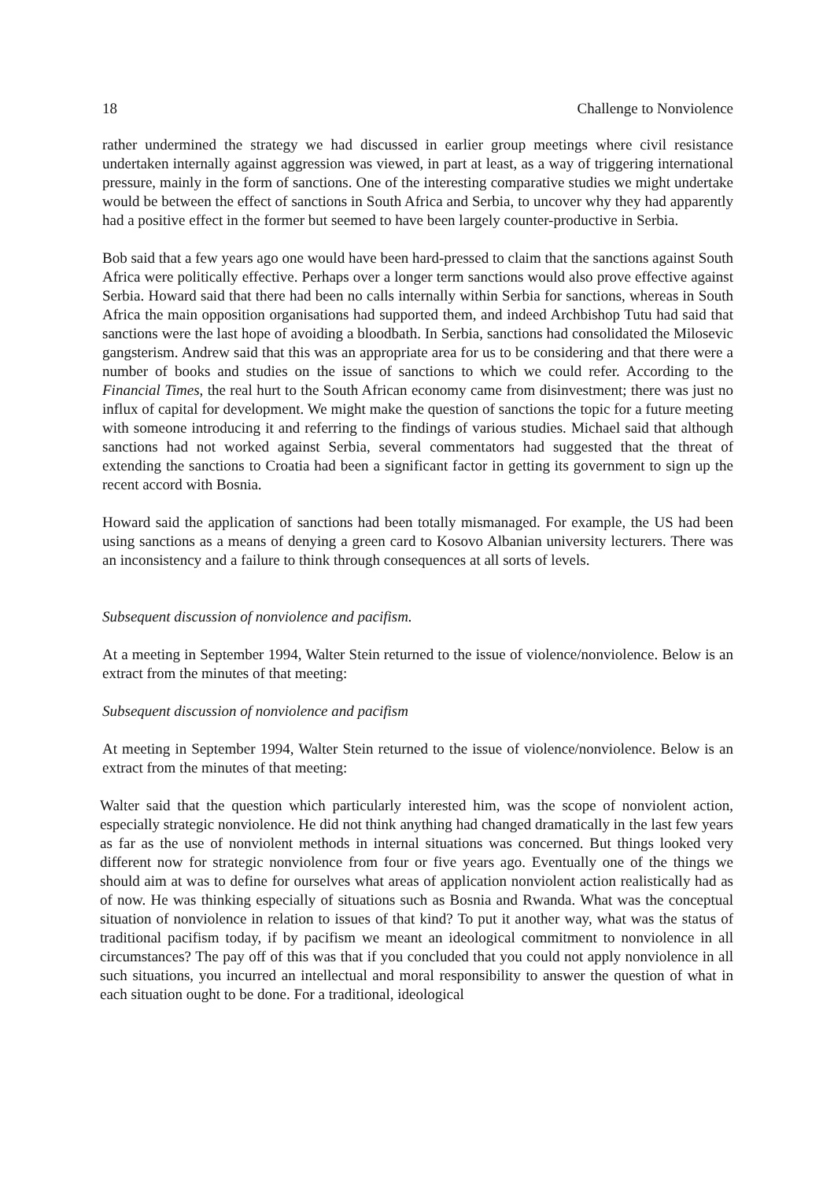18 Challenge to Nonviolence
rather undermined the strategy we had discussed in earlier group meetings where civil resistance undertaken internally against aggression was viewed, in part at least, as a way of triggering international pressure, mainly in the form of sanctions. One of the interesting comparative studies we might undertake would be between the effect of sanctions in South Africa and Serbia, to uncover why they had apparently had a positive effect in the former but seemed to have been largely counter-productive in Serbia.
Bob said that a few years ago one would have been hard-pressed to claim that the sanctions against South Africa were politically effective. Perhaps over a longer term sanctions would also prove effective against Serbia. Howard said that there had been no calls internally within Serbia for sanctions, whereas in South Africa the main opposition organisations had supported them, and indeed Archbishop Tutu had said that sanctions were the last hope of avoiding a bloodbath. In Serbia, sanctions had consolidated the Milosevic gangsterism. Andrew said that this was an appropriate area for us to be considering and that there were a number of books and studies on the issue of sanctions to which we could refer. According to the Financial Times, the real hurt to the South African economy came from disinvestment; there was just no influx of capital for development. We might make the question of sanctions the topic for a future meeting with someone introducing it and referring to the findings of various studies. Michael said that although sanctions had not worked against Serbia, several commentators had suggested that the threat of extending the sanctions to Croatia had been a significant factor in getting its government to sign up the recent accord with Bosnia.
Howard said the application of sanctions had been totally mismanaged. For example, the US had been using sanctions as a means of denying a green card to Kosovo Albanian university lecturers. There was an inconsistency and a failure to think through consequences at all sorts of levels.
Subsequent discussion of nonviolence and pacifism.
At a meeting in September 1994, Walter Stein returned to the issue of violence/nonviolence. Below is an extract from the minutes of that meeting:
Subsequent discussion of nonviolence and pacifism
At meeting in September 1994, Walter Stein returned to the issue of violence/nonviolence. Below is an extract from the minutes of that meeting:
Walter said that the question which particularly interested him, was the scope of nonviolent action, especially strategic nonviolence. He did not think anything had changed dramatically in the last few years as far as the use of nonviolent methods in internal situations was concerned. But things looked very different now for strategic nonviolence from four or five years ago. Eventually one of the things we should aim at was to define for ourselves what areas of application nonviolent action realistically had as of now. He was thinking especially of situations such as Bosnia and Rwanda. What was the conceptual situation of nonviolence in relation to issues of that kind? To put it another way, what was the status of traditional pacifism today, if by pacifism we meant an ideological commitment to nonviolence in all circumstances? The pay off of this was that if you concluded that you could not apply nonviolence in all such situations, you incurred an intellectual and moral responsibility to answer the question of what in each situation ought to be done. For a traditional, ideological